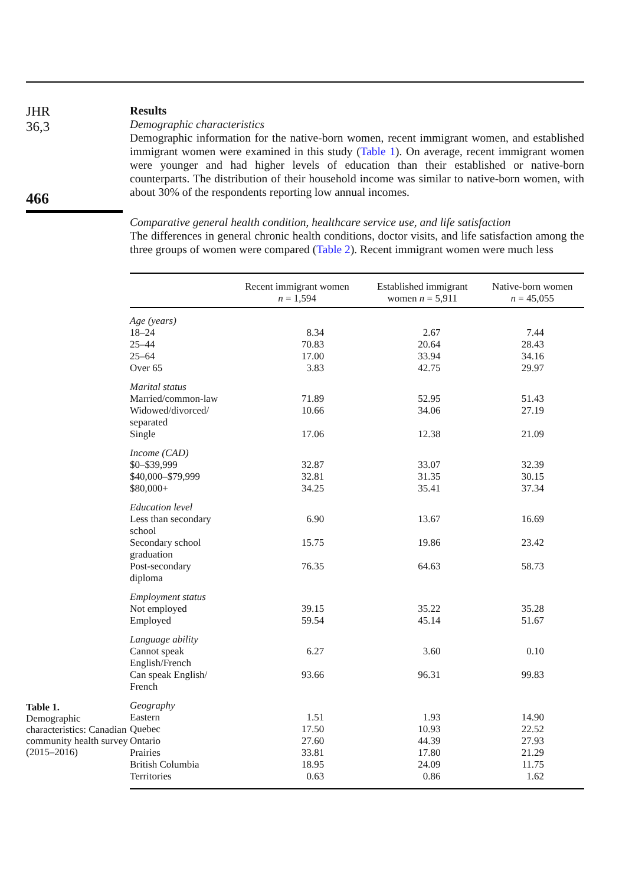JHR
36,3
466
Table 1.
Demographic characteristics: Canadian community health survey (2015–2016)
Results
Demographic characteristics
Demographic information for the native-born women, recent immigrant women, and established immigrant women were examined in this study (Table 1). On average, recent immigrant women were younger and had higher levels of education than their established or native-born counterparts. The distribution of their household income was similar to native-born women, with about 30% of the respondents reporting low annual incomes.
Comparative general health condition, healthcare service use, and life satisfaction
The differences in general chronic health conditions, doctor visits, and life satisfaction among the three groups of women were compared (Table 2). Recent immigrant women were much less
| | Recent immigrant women n = 1,594 | Established immigrant women n = 5,911 | Native-born women n = 45,055 |
| --- | --- | --- | --- |
| Age (years) | | | |
| 18–24 | 8.34 | 2.67 | 7.44 |
| 25–44 | 70.83 | 20.64 | 28.43 |
| 25–64 | 17.00 | 33.94 | 34.16 |
| Over 65 | 3.83 | 42.75 | 29.97 |
| Marital status | | | |
| Married/common-law | 71.89 | 52.95 | 51.43 |
| Widowed/divorced/ separated | 10.66 | 34.06 | 27.19 |
| Single | 17.06 | 12.38 | 21.09 |
| Income (CAD) | | | |
| $0–$39,999 | 32.87 | 33.07 | 32.39 |
| $40,000–$79,999 | 32.81 | 31.35 | 30.15 |
| $80,000+ | 34.25 | 35.41 | 37.34 |
| Education level | | | |
| Less than secondary school | 6.90 | 13.67 | 16.69 |
| Secondary school graduation | 15.75 | 19.86 | 23.42 |
| Post-secondary diploma | 76.35 | 64.63 | 58.73 |
| Employment status | | | |
| Not employed | 39.15 | 35.22 | 35.28 |
| Employed | 59.54 | 45.14 | 51.67 |
| Language ability | | | |
| Cannot speak English/French | 6.27 | 3.60 | 0.10 |
| Can speak English/ French | 93.66 | 96.31 | 99.83 |
| Geography | | | |
| Eastern | 1.51 | 1.93 | 14.90 |
| Quebec | 17.50 | 10.93 | 22.52 |
| Ontario | 27.60 | 44.39 | 27.93 |
| Prairies | 33.81 | 17.80 | 21.29 |
| British Columbia | 18.95 | 24.09 | 11.75 |
| Territories | 0.63 | 0.86 | 1.62 |